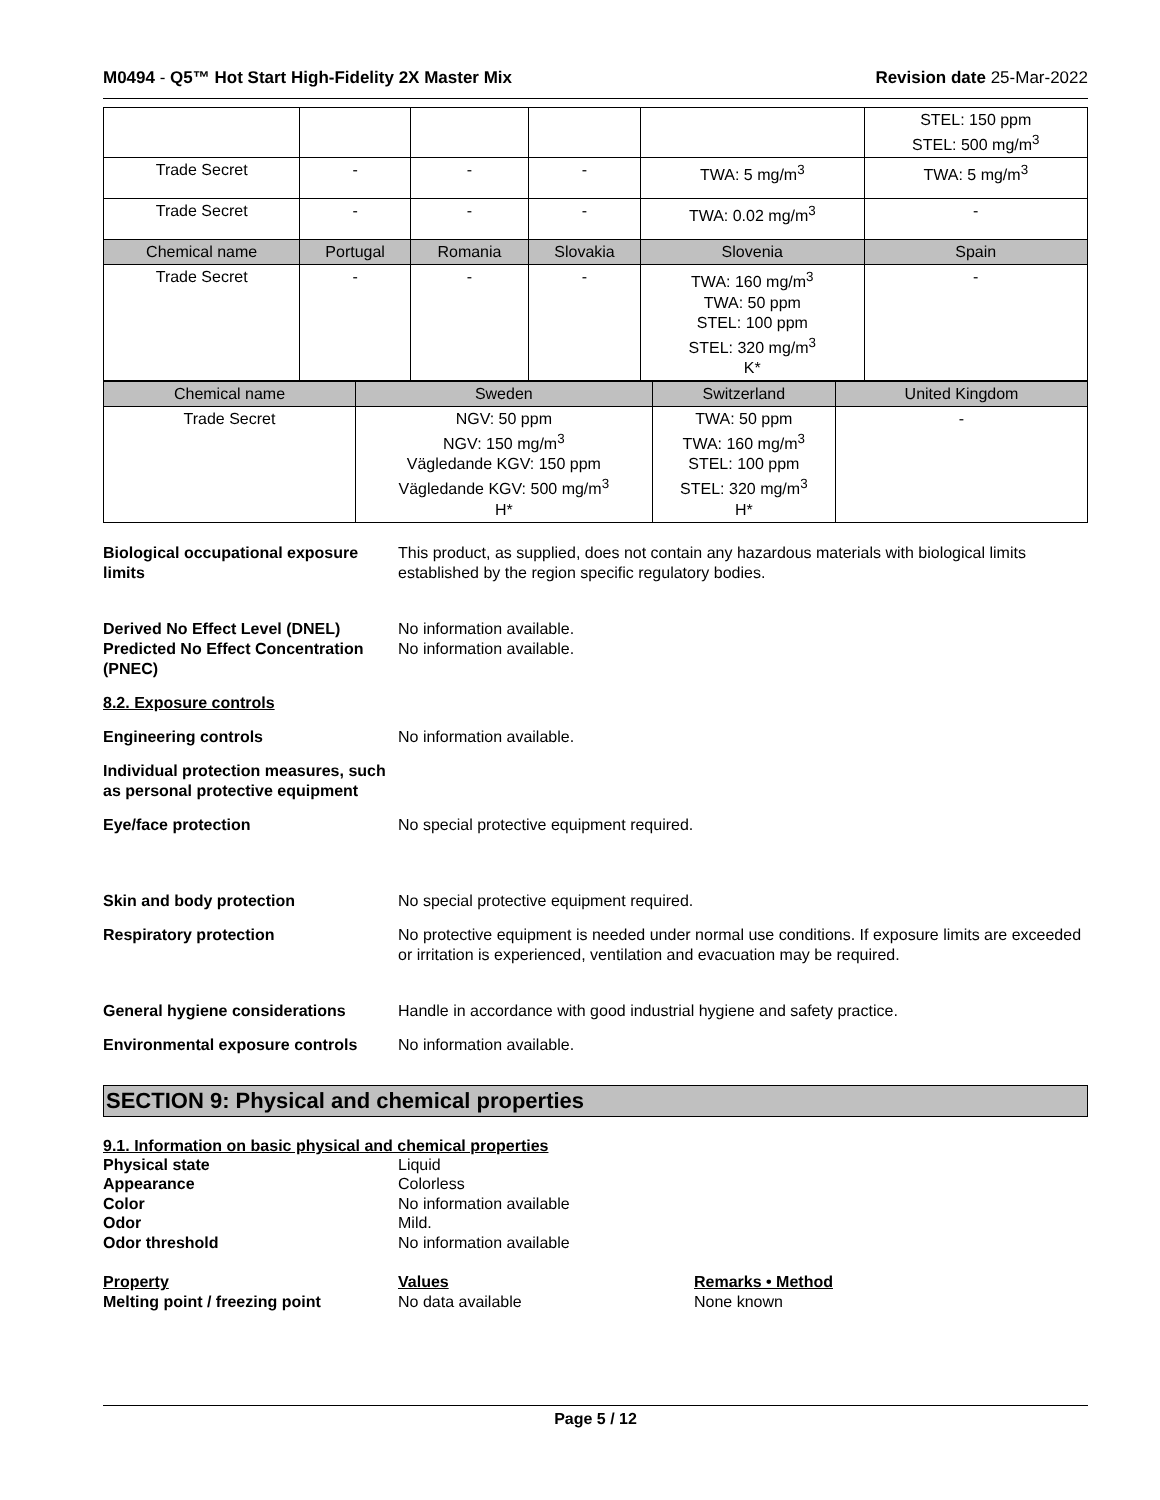M0494 - Q5™ Hot Start High-Fidelity 2X Master Mix
Revision date 25-Mar-2022
| | | | | | STEL: 150 ppm STEL: 500 mg/m<sup>3</sup> |
| Trade Secret | - | - | - | TWA: 5 mg/m<sup>3</sup> | TWA: 5 mg/m<sup>3</sup> |
| Trade Secret | - | - | - | TWA: 0.02 mg/m<sup>3</sup> | - |
| Chemical name | Portugal | Romania | Slovakia | Slovenia | Spain |
| Trade Secret | - | - | - | TWA: 160 mg/m<sup>3</sup> TWA: 50 ppm STEL: 100 ppm STEL: 320 mg/m<sup>3</sup> K* | - |
| Chemical name | Sweden | Switzerland | United Kingdom |
| --- | --- | --- | --- |
| Trade Secret | NGV: 50 ppm NGV: 150 mg/m<sup>3</sup> Vägledande KGV: 150 ppm Vägledande KGV: 500 mg/m<sup>3</sup> H* | TWA: 50 ppm TWA: 160 mg/m<sup>3</sup> STEL: 100 ppm STEL: 320 mg/m<sup>3</sup> H* | - |
Biological occupational exposure limits
This product, as supplied, does not contain any hazardous materials with biological limits established by the region specific regulatory bodies.
Derived No Effect Level (DNEL)
Predicted No Effect Concentration (PNEC)
No information available.
No information available.
8.2. Exposure controls
Engineering controls No information available.
Individual protection measures, such as personal protective equipment
Eye/face protection No special protective equipment required.
Skin and body protection No special protective equipment required.
Respiratory protection No protective equipment is needed under normal use conditions. If exposure limits are exceeded or irritation is experienced, ventilation and evacuation may be required.
General hygiene considerations Handle in accordance with good industrial hygiene and safety practice.
Environmental exposure controls
No information available.
SECTION 9: Physical and chemical properties
9.1. Information on basic physical and chemical properties
Physical state Liquid
Appearance Colorless
Color No information available
Odor Mild.
Odor threshold No information available
Property Values Remarks • Method
Melting point / freezing point No data available None known
Page 5 / 12